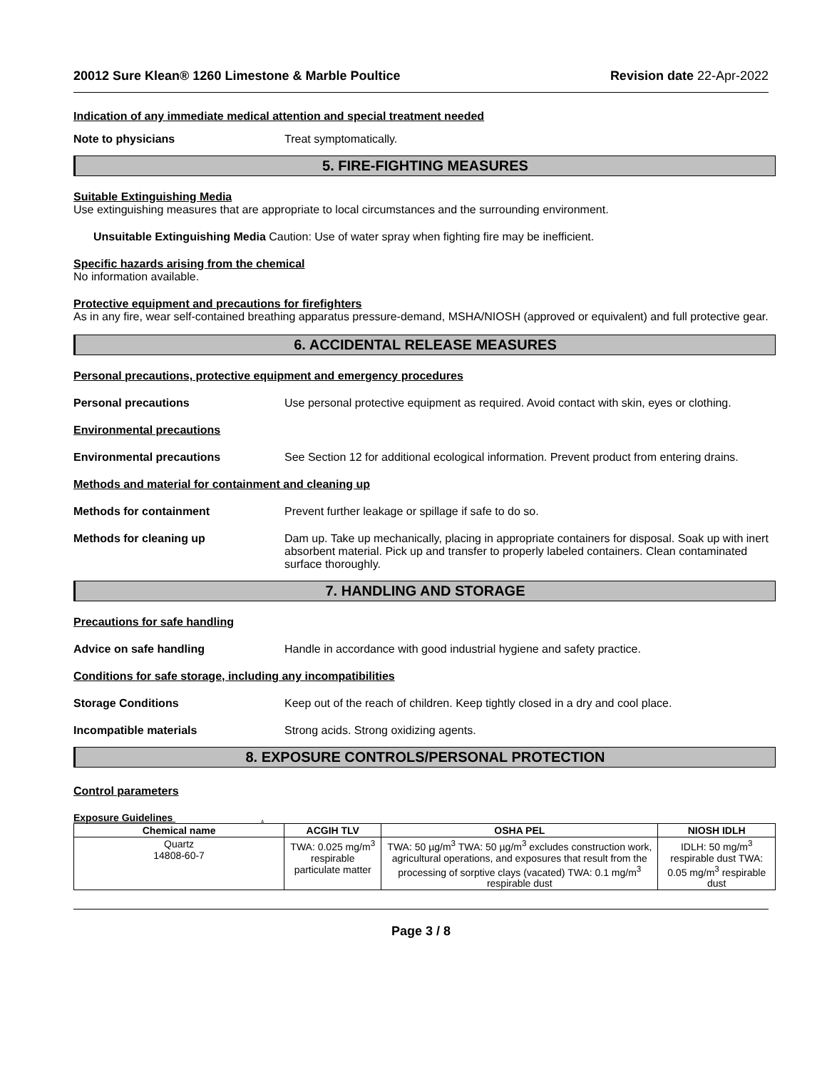20012 Sure Klean® 1260 Limestone & Marble Poultice Revision date 22-Apr-2022
Indication of any immediate medical attention and special treatment needed
Note to physicians Treat symptomatically.
5. FIRE-FIGHTING MEASURES
Suitable Extinguishing Media
Use extinguishing measures that are appropriate to local circumstances and the surrounding environment.
Unsuitable Extinguishing Media Caution: Use of water spray when fighting fire may be inefficient.
Specific hazards arising from the chemical
No information available.
Protective equipment and precautions for firefighters
As in any fire, wear self-contained breathing apparatus pressure-demand, MSHA/NIOSH (approved or equivalent) and full protective gear.
6. ACCIDENTAL RELEASE MEASURES
Personal precautions, protective equipment and emergency procedures
Personal precautions Use personal protective equipment as required. Avoid contact with skin, eyes or clothing.
Environmental precautions
Environmental precautions See Section 12 for additional ecological information. Prevent product from entering drains.
Methods and material for containment and cleaning up
Methods for containment Prevent further leakage or spillage if safe to do so.
Methods for cleaning up Dam up. Take up mechanically, placing in appropriate containers for disposal. Soak up with inert absorbent material. Pick up and transfer to properly labeled containers. Clean contaminated surface thoroughly.
7. HANDLING AND STORAGE
Precautions for safe handling
Advice on safe handling Handle in accordance with good industrial hygiene and safety practice.
Conditions for safe storage, including any incompatibilities
Storage Conditions Keep out of the reach of children. Keep tightly closed in a dry and cool place.
Incompatible materials Strong acids. Strong oxidizing agents.
8. EXPOSURE CONTROLS/PERSONAL PROTECTION
Control parameters
Exposure Guidelines .
| Chemical name | ACGIH TLV | OSHA PEL | NIOSH IDLH |
| --- | --- | --- | --- |
| Quartz 14808-60-7 | TWA: 0.025 mg/m<sup>3</sup> respirable particulate matter | TWA: 50 µg/m<sup>3</sup> TWA: 50 µg/m<sup>3</sup> excludes construction work, agricultural operations, and exposures that result from the processing of sorptive clays (vacated) TWA: 0.1 mg/m<sup>3</sup> respirable dust | IDLH: 50 mg/m<sup>3</sup> respirable dust TWA: 0.05 mg/m<sup>3</sup> respirable dust |
Page 3 / 8